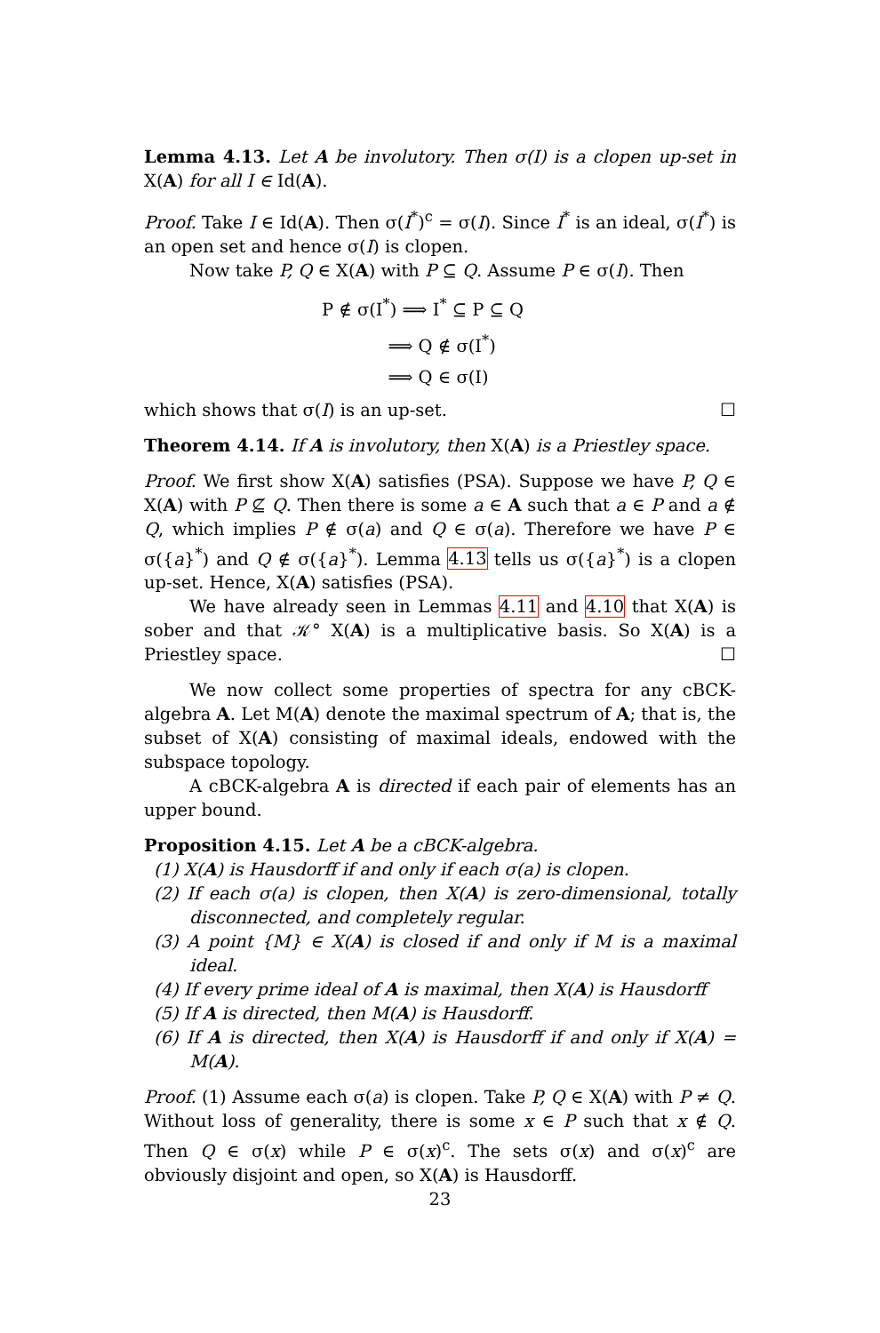Lemma 4.13. Let A be involutory. Then σ(I) is a clopen up-set in X(A) for all I ∈ Id(A).
Proof. Take I ∈ Id(A). Then σ(I<sup>*</sup>)<sup>c</sup> = σ(I). Since I<sup>*</sup> is an ideal, σ(I<sup>*</sup>) is an open set and hence σ(I) is clopen.
Now take P, Q ∈ X(A) with P ⊆ Q. Assume P ∈ σ(I). Then
P ∉ σ(I<sup>*</sup>) ⟹ I<sup>*</sup> ⊆ P ⊆ Q
     ⟹ Q ∉ σ(I<sup>*</sup>)
     ⟹ Q ∈ σ(I)
which shows that σ(I) is an up-set. ☐
Theorem 4.14. If A is involutory, then X(A) is a Priestley space.
Proof. We first show X(A) satisfies (PSA). Suppose we have P, Q ∈ X(A) with P ⊈ Q. Then there is some a ∈ A such that a ∈ P and a ∉ Q, which implies P ∉ σ(a) and Q ∈ σ(a). Therefore we have P ∈ σ({a}<sup>*</sup>) and Q ∉ σ({a}<sup>*</sup>). Lemma 4.13 tells us σ({a}<sup>*</sup>) is a clopen up-set. Hence, X(A) satisfies (PSA).
We have already seen in Lemmas 4.11 and 4.10 that X(A) is sober and that 𝒦° X(A) is a multiplicative basis. So X(A) is a Priestley space. ☐
We now collect some properties of spectra for any cBCK-algebra A. Let M(A) denote the maximal spectrum of A; that is, the subset of X(A) consisting of maximal ideals, endowed with the subspace topology.
A cBCK-algebra A is directed if each pair of elements has an upper bound.
Proposition 4.15. Let A be a cBCK-algebra.
(1) X(A) is Hausdorff if and only if each σ(a) is clopen.
(2) If each σ(a) is clopen, then X(A) is zero-dimensional, totally disconnected, and completely regular.
(3) A point {M} ∈ X(A) is closed if and only if M is a maximal ideal.
(4) If every prime ideal of A is maximal, then X(A) is Hausdorff
(5) If A is directed, then M(A) is Hausdorff.
(6) If A is directed, then X(A) is Hausdorff if and only if X(A) = M(A).
Proof. (1) Assume each σ(a) is clopen. Take P, Q ∈ X(A) with P ≠ Q. Without loss of generality, there is some x ∈ P such that x ∉ Q. Then Q ∈ σ(x) while P ∈ σ(x)<sup>c</sup>. The sets σ(x) and σ(x)<sup>c</sup> are obviously disjoint and open, so X(A) is Hausdorff.
23